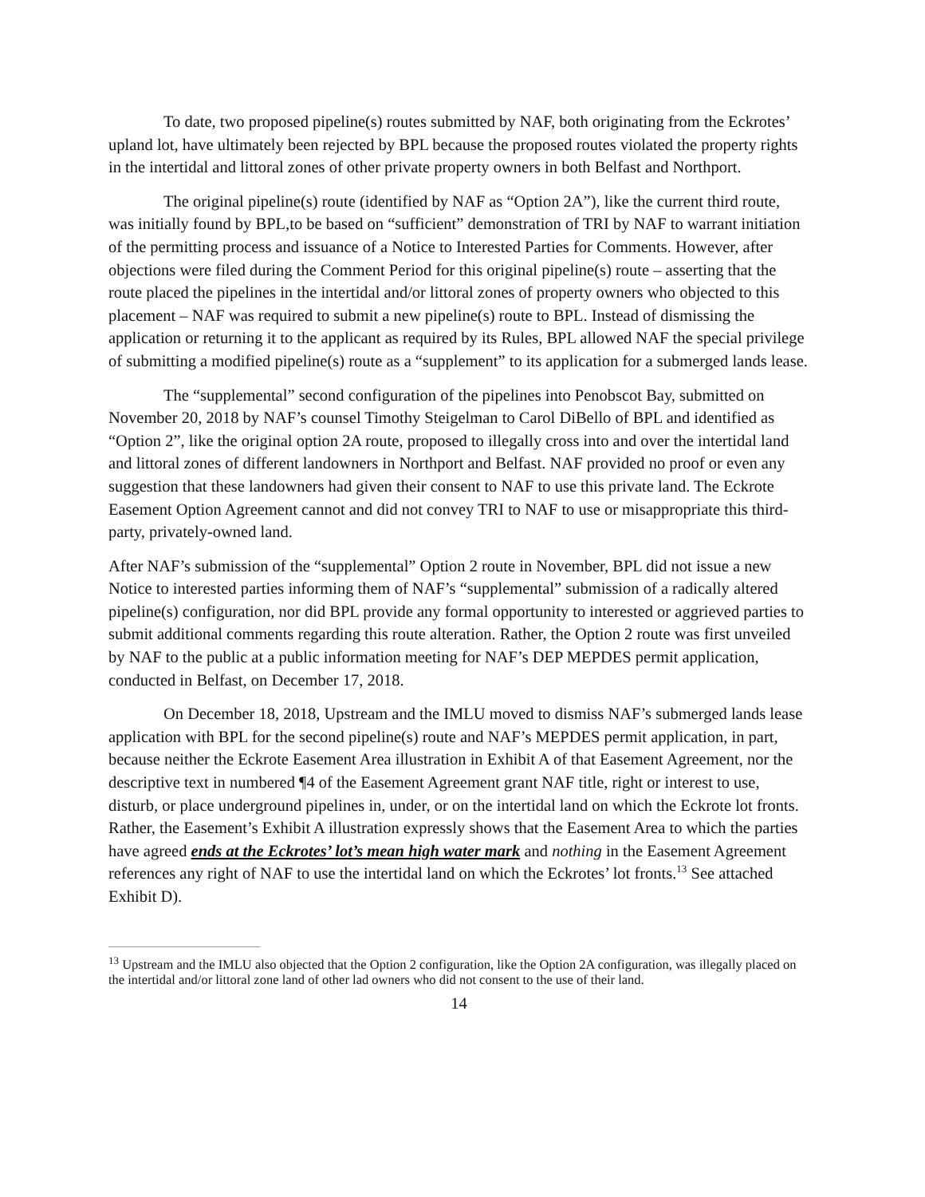To date, two proposed pipeline(s) routes submitted by NAF, both originating from the Eckrotes’ upland lot, have ultimately been rejected by BPL because the proposed routes violated the property rights in the intertidal and littoral zones of other private property owners in both Belfast and Northport.
The original pipeline(s) route (identified by NAF as “Option 2A”), like the current third route, was initially found by BPL,to be based on “sufficient” demonstration of TRI by NAF to warrant initiation of the permitting process and issuance of a Notice to Interested Parties for Comments. However, after objections were filed during the Comment Period for this original pipeline(s) route – asserting that the route placed the pipelines in the intertidal and/or littoral zones of property owners who objected to this placement – NAF was required to submit a new pipeline(s) route to BPL. Instead of dismissing the application or returning it to the applicant as required by its Rules, BPL allowed NAF the special privilege of submitting a modified pipeline(s) route as a “supplement” to its application for a submerged lands lease.
The “supplemental” second configuration of the pipelines into Penobscot Bay, submitted on November 20, 2018 by NAF’s counsel Timothy Steigelman to Carol DiBello of BPL and identified as “Option 2”, like the original option 2A route, proposed to illegally cross into and over the intertidal land and littoral zones of different landowners in Northport and Belfast. NAF provided no proof or even any suggestion that these landowners had given their consent to NAF to use this private land. The Eckrote Easement Option Agreement cannot and did not convey TRI to NAF to use or misappropriate this third-party, privately-owned land.
After NAF’s submission of the “supplemental” Option 2 route in November, BPL did not issue a new Notice to interested parties informing them of NAF’s “supplemental” submission of a radically altered pipeline(s) configuration, nor did BPL provide any formal opportunity to interested or aggrieved parties to submit additional comments regarding this route alteration. Rather, the Option 2 route was first unveiled by NAF to the public at a public information meeting for NAF’s DEP MEPDES permit application, conducted in Belfast, on December 17, 2018.
On December 18, 2018, Upstream and the IMLU moved to dismiss NAF’s submerged lands lease application with BPL for the second pipeline(s) route and NAF’s MEPDES permit application, in part, because neither the Eckrote Easement Area illustration in Exhibit A of that Easement Agreement, nor the descriptive text in numbered ¶4 of the Easement Agreement grant NAF title, right or interest to use, disturb, or place underground pipelines in, under, or on the intertidal land on which the Eckrote lot fronts. Rather, the Easement’s Exhibit A illustration expressly shows that the Easement Area to which the parties have agreed ends at the Eckrotes’ lot’s mean high water mark and nothing in the Easement Agreement references any right of NAF to use the intertidal land on which the Eckrotes’ lot fronts.<sup>13</sup> See attached Exhibit D).
<sup>13</sup> Upstream and the IMLU also objected that the Option 2 configuration, like the Option 2A configuration, was illegally placed on the intertidal and/or littoral zone land of other lad owners who did not consent to the use of their land.
14